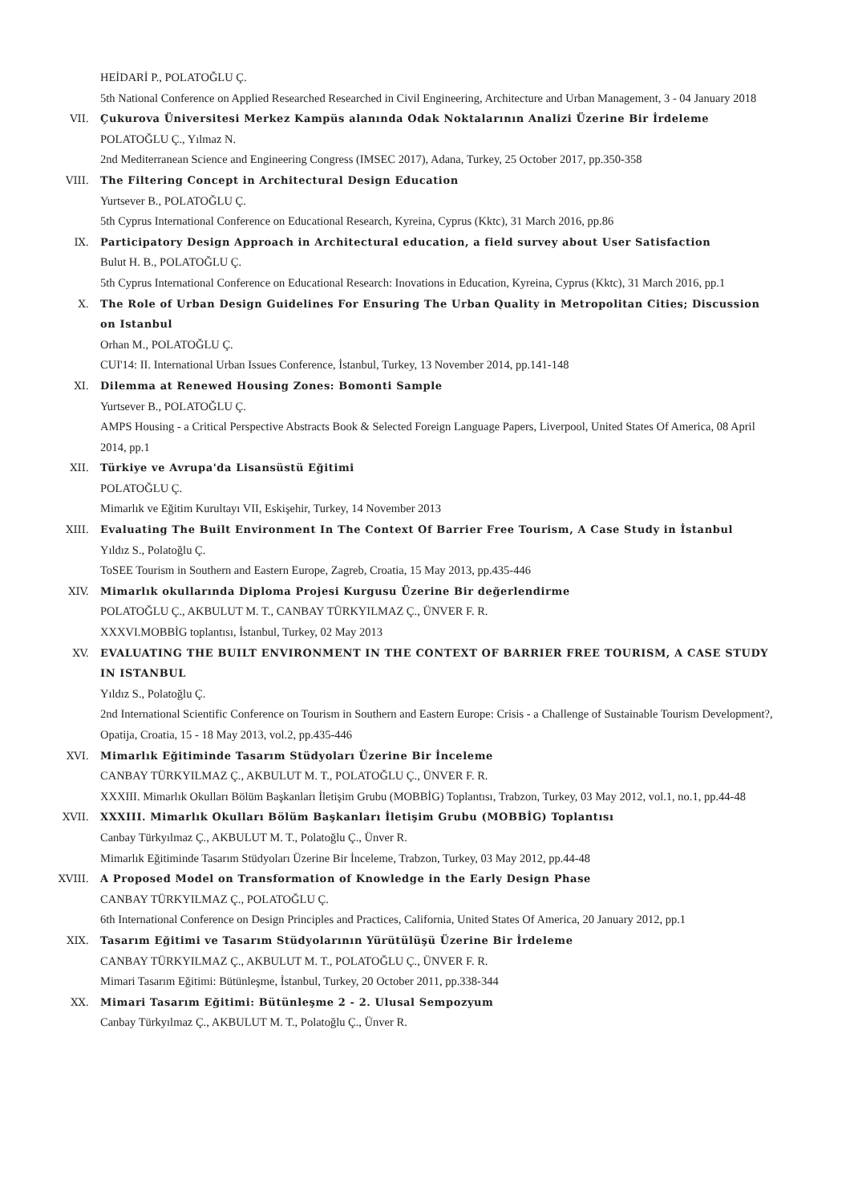HEİDARİ P., POLATOĞLU Ç.
5th National Conference on Applied Researched Researched in Civil Engineering, Architecture and Urban Management, 3 - 04 January 2018
VII. Çukurova Üniversitesi Merkez Kampüs alanında Odak Noktalarının Analizi Üzerine Bir İrdeleme
POLATOĞLU Ç., Yılmaz N.
2nd Mediterranean Science and Engineering Congress (IMSEC 2017), Adana, Turkey, 25 October 2017, pp.350-358
VIII. The Filtering Concept in Architectural Design Education
Yurtsever B., POLATOĞLU Ç.
5th Cyprus International Conference on Educational Research, Kyreina, Cyprus (Kktc), 31 March 2016, pp.86
IX. Participatory Design Approach in Architectural education, a field survey about User Satisfaction
Bulut H. B., POLATOĞLU Ç.
5th Cyprus International Conference on Educational Research: Inovations in Education, Kyreina, Cyprus (Kktc), 31 March 2016, pp.1
X. The Role of Urban Design Guidelines For Ensuring The Urban Quality in Metropolitan Cities; Discussion on Istanbul
Orhan M., POLATOĞLU Ç.
CUI'14: II. International Urban Issues Conference, İstanbul, Turkey, 13 November 2014, pp.141-148
XI. Dilemma at Renewed Housing Zones: Bomonti Sample
Yurtsever B., POLATOĞLU Ç.
AMPS Housing - a Critical Perspective Abstracts Book & Selected Foreign Language Papers, Liverpool, United States Of America, 08 April 2014, pp.1
XII. Türkiye ve Avrupa'da Lisansüstü Eğitimi
POLATOĞLU Ç.
Mimarlık ve Eğitim Kurultayı VII, Eskişehir, Turkey, 14 November 2013
XIII. Evaluating The Built Environment In The Context Of Barrier Free Tourism, A Case Study in İstanbul
Yıldız S., Polatoğlu Ç.
ToSEE Tourism in Southern and Eastern Europe, Zagreb, Croatia, 15 May 2013, pp.435-446
XIV. Mimarlık okullarında Diploma Projesi Kurgusu Üzerine Bir değerlendirme
POLATOĞLU Ç., AKBULUT M. T., CANBAY TÜRKYILMAZ Ç., ÜNVER F. R.
XXXVI.MOBBİG toplantısı, İstanbul, Turkey, 02 May 2013
XV. EVALUATING THE BUILT ENVIRONMENT IN THE CONTEXT OF BARRIER FREE TOURISM, A CASE STUDY IN ISTANBUL
Yıldız S., Polatoğlu Ç.
2nd International Scientific Conference on Tourism in Southern and Eastern Europe: Crisis - a Challenge of Sustainable Tourism Development?, Opatija, Croatia, 15 - 18 May 2013, vol.2, pp.435-446
XVI. Mimarlık Eğitiminde Tasarım Stüdyoları Üzerine Bir İnceleme
CANBAY TÜRKYILMAZ Ç., AKBULUT M. T., POLATOĞLU Ç., ÜNVER F. R.
XXXIII. Mimarlık Okulları Bölüm Başkanları İletişim Grubu (MOBBİG) Toplantısı, Trabzon, Turkey, 03 May 2012, vol.1, no.1, pp.44-48
XVII. XXXIII. Mimarlık Okulları Bölüm Başkanları İletişim Grubu (MOBBİG) Toplantısı
Canbay Türkyılmaz Ç., AKBULUT M. T., Polatoğlu Ç., Ünver R.
Mimarlık Eğitiminde Tasarım Stüdyoları Üzerine Bir İnceleme, Trabzon, Turkey, 03 May 2012, pp.44-48
XVIII. A Proposed Model on Transformation of Knowledge in the Early Design Phase
CANBAY TÜRKYILMAZ Ç., POLATOĞLU Ç.
6th International Conference on Design Principles and Practices, California, United States Of America, 20 January 2012, pp.1
XIX. Tasarım Eğitimi ve Tasarım Stüdyolarının Yürütülüşü Üzerine Bir İrdeleme
CANBAY TÜRKYILMAZ Ç., AKBULUT M. T., POLATOĞLU Ç., ÜNVER F. R.
Mimari Tasarım Eğitimi: Bütünleşme, İstanbul, Turkey, 20 October 2011, pp.338-344
XX. Mimari Tasarım Eğitimi: Bütünleşme 2 - 2. Ulusal Sempozyum
Canbay Türkyılmaz Ç., AKBULUT M. T., Polatoğlu Ç., Ünver R.